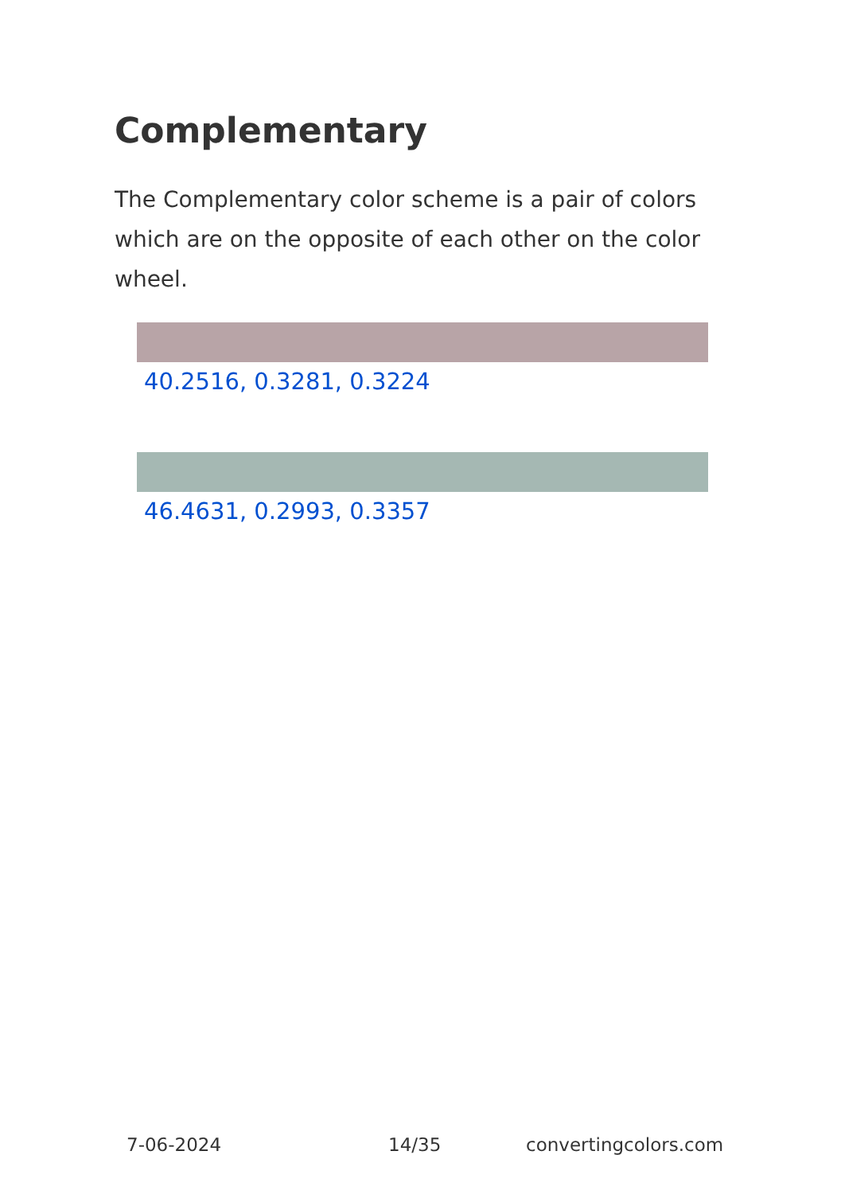Complementary
The Complementary color scheme is a pair of colors which are on the opposite of each other on the color wheel.
40.2516, 0.3281, 0.3224
46.4631, 0.2993, 0.3357
7-06-2024 14/35 convertingcolors.com